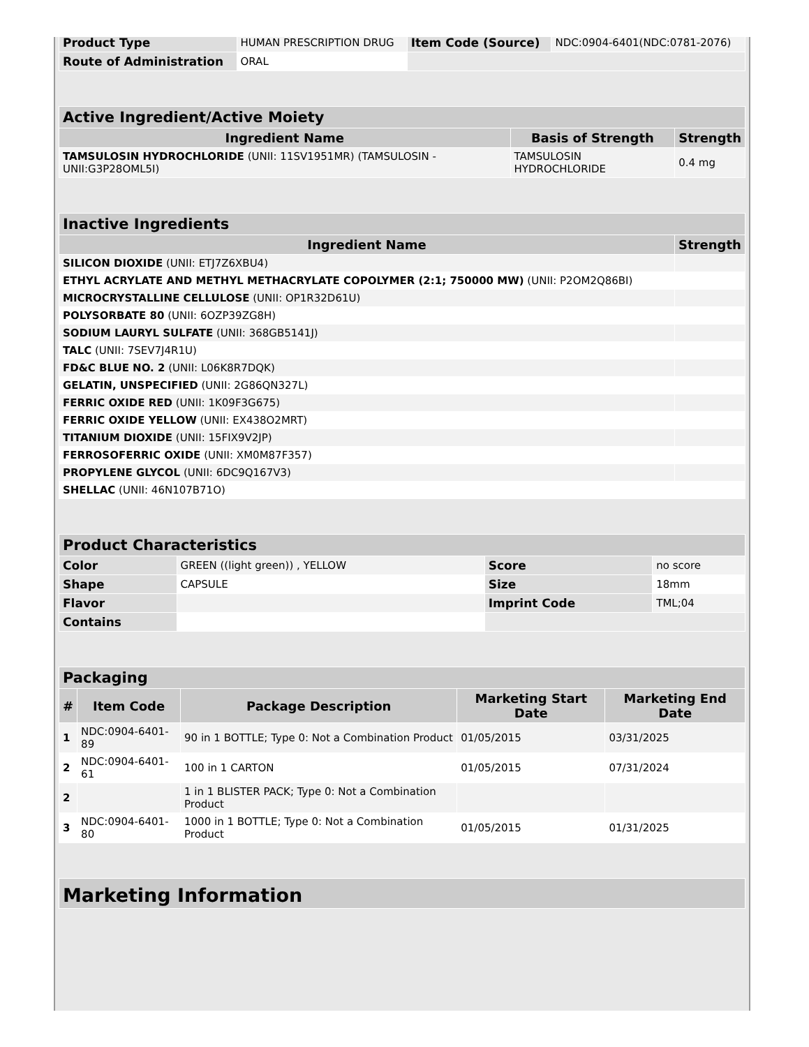| Product Type | HUMAN PRESCRIPTION DRUG | Item Code (Source) | NDC:0904-6401(NDC:0781-2076) |
| Route of Administration | ORAL | | |
| Active Ingredient/Active Moiety | | |
| --- | --- | --- |
| Ingredient Name | Basis of Strength | Strength |
| TAMSULOSIN HYDROCHLORIDE (UNII: 11SV1951MR) (TAMSULOSIN - UNII:G3P28OML5I) | TAMSULOSIN HYDROCHLORIDE | 0.4 mg |
| Inactive Ingredients | |
| --- | --- |
| Ingredient Name | Strength |
| SILICON DIOXIDE (UNII: ETJ7Z6XBU4) | |
| ETHYL ACRYLATE AND METHYL METHACRYLATE COPOLYMER (2:1; 750000 MW) (UNII: P2OM2Q86BI) | |
| MICROCRYSTALLINE CELLULOSE (UNII: OP1R32D61U) | |
| POLYSORBATE 80 (UNII: 6OZP39ZG8H) | |
| SODIUM LAURYL SULFATE (UNII: 368GB5141J) | |
| TALC (UNII: 7SEV7J4R1U) | |
| FD&C BLUE NO. 2 (UNII: L06K8R7DQK) | |
| GELATIN, UNSPECIFIED (UNII: 2G86QN327L) | |
| FERRIC OXIDE RED (UNII: 1K09F3G675) | |
| FERRIC OXIDE YELLOW (UNII: EX438O2MRT) | |
| TITANIUM DIOXIDE (UNII: 15FIX9V2JP) | |
| FERROSOFERRIC OXIDE (UNII: XM0M87F357) | |
| PROPYLENE GLYCOL (UNII: 6DC9Q167V3) | |
| SHELLAC (UNII: 46N107B71O) | |
| Product Characteristics | | | |
| --- | --- | --- | --- |
| Color | GREEN ((light green)) , YELLOW | Score | no score |
| Shape | CAPSULE | Size | 18mm |
| Flavor | | Imprint Code | TML;04 |
| Contains | | | |
| Packaging | | | | |
| --- | --- | --- | --- | --- |
| # | Item Code | Package Description | Marketing Start Date | Marketing End Date |
| 1 | NDC:0904-6401-89 | 90 in 1 BOTTLE; Type 0: Not a Combination Product | 01/05/2015 | 03/31/2025 |
| 2 | NDC:0904-6401-61 | 100 in 1 CARTON | 01/05/2015 | 07/31/2024 |
| 2 | | 1 in 1 BLISTER PACK; Type 0: Not a Combination Product | | |
| 3 | NDC:0904-6401-80 | 1000 in 1 BOTTLE; Type 0: Not a Combination Product | 01/05/2015 | 01/31/2025 |
| Marketing Information |
| --- |